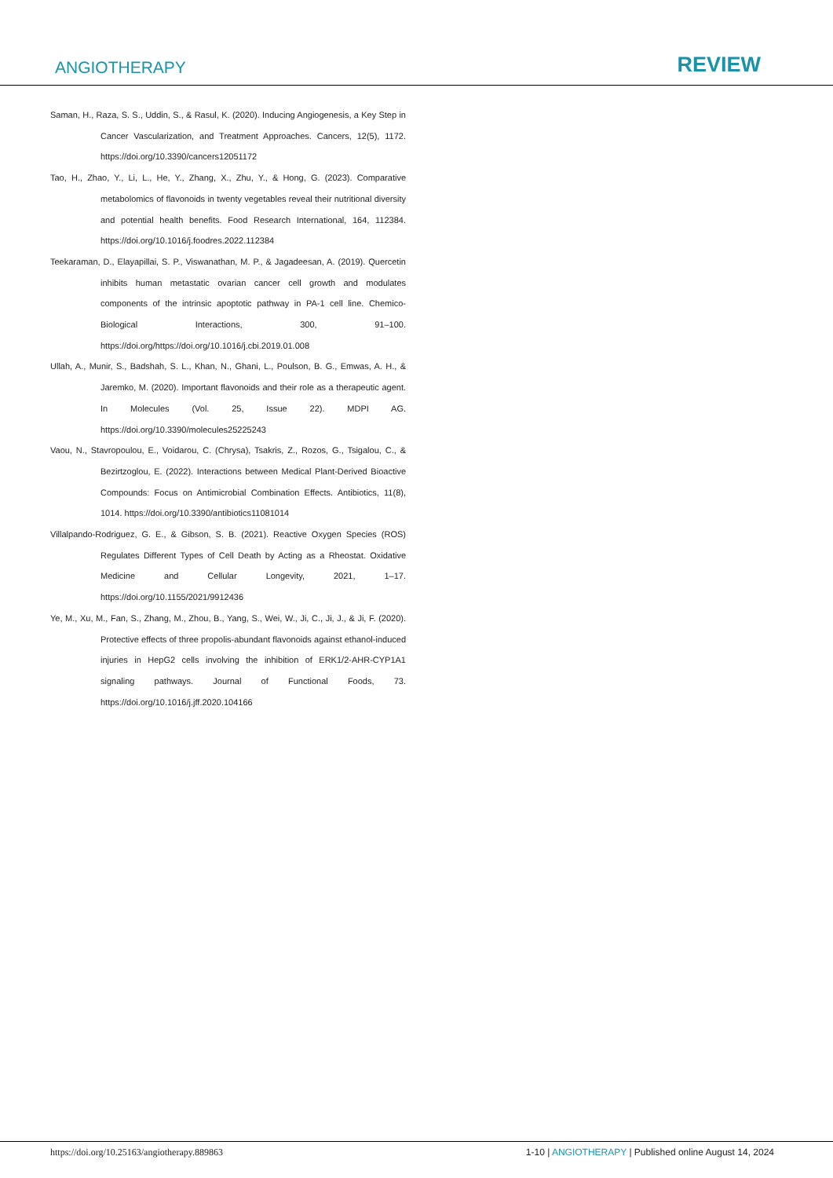ANGIOTHERAPY REVIEW
Saman, H., Raza, S. S., Uddin, S., & Rasul, K. (2020). Inducing Angiogenesis, a Key Step in Cancer Vascularization, and Treatment Approaches. Cancers, 12(5), 1172. https://doi.org/10.3390/cancers12051172
Tao, H., Zhao, Y., Li, L., He, Y., Zhang, X., Zhu, Y., & Hong, G. (2023). Comparative metabolomics of flavonoids in twenty vegetables reveal their nutritional diversity and potential health benefits. Food Research International, 164, 112384. https://doi.org/10.1016/j.foodres.2022.112384
Teekaraman, D., Elayapillai, S. P., Viswanathan, M. P., & Jagadeesan, A. (2019). Quercetin inhibits human metastatic ovarian cancer cell growth and modulates components of the intrinsic apoptotic pathway in PA-1 cell line. Chemico-Biological Interactions, 300, 91–100. https://doi.org/https://doi.org/10.1016/j.cbi.2019.01.008
Ullah, A., Munir, S., Badshah, S. L., Khan, N., Ghani, L., Poulson, B. G., Emwas, A. H., & Jaremko, M. (2020). Important flavonoids and their role as a therapeutic agent. In Molecules (Vol. 25, Issue 22). MDPI AG. https://doi.org/10.3390/molecules25225243
Vaou, N., Stavropoulou, E., Voidarou, C. (Chrysa), Tsakris, Z., Rozos, G., Tsigalou, C., & Bezirtzoglou, E. (2022). Interactions between Medical Plant-Derived Bioactive Compounds: Focus on Antimicrobial Combination Effects. Antibiotics, 11(8), 1014. https://doi.org/10.3390/antibiotics11081014
Villalpando-Rodriguez, G. E., & Gibson, S. B. (2021). Reactive Oxygen Species (ROS) Regulates Different Types of Cell Death by Acting as a Rheostat. Oxidative Medicine and Cellular Longevity, 2021, 1–17. https://doi.org/10.1155/2021/9912436
Ye, M., Xu, M., Fan, S., Zhang, M., Zhou, B., Yang, S., Wei, W., Ji, C., Ji, J., & Ji, F. (2020). Protective effects of three propolis-abundant flavonoids against ethanol-induced injuries in HepG2 cells involving the inhibition of ERK1/2-AHR-CYP1A1 signaling pathways. Journal of Functional Foods, 73. https://doi.org/10.1016/j.jff.2020.104166
https://doi.org/10.25163/angiotherapy.889863 1-10 | ANGIOTHERAPY | Published online August 14, 2024